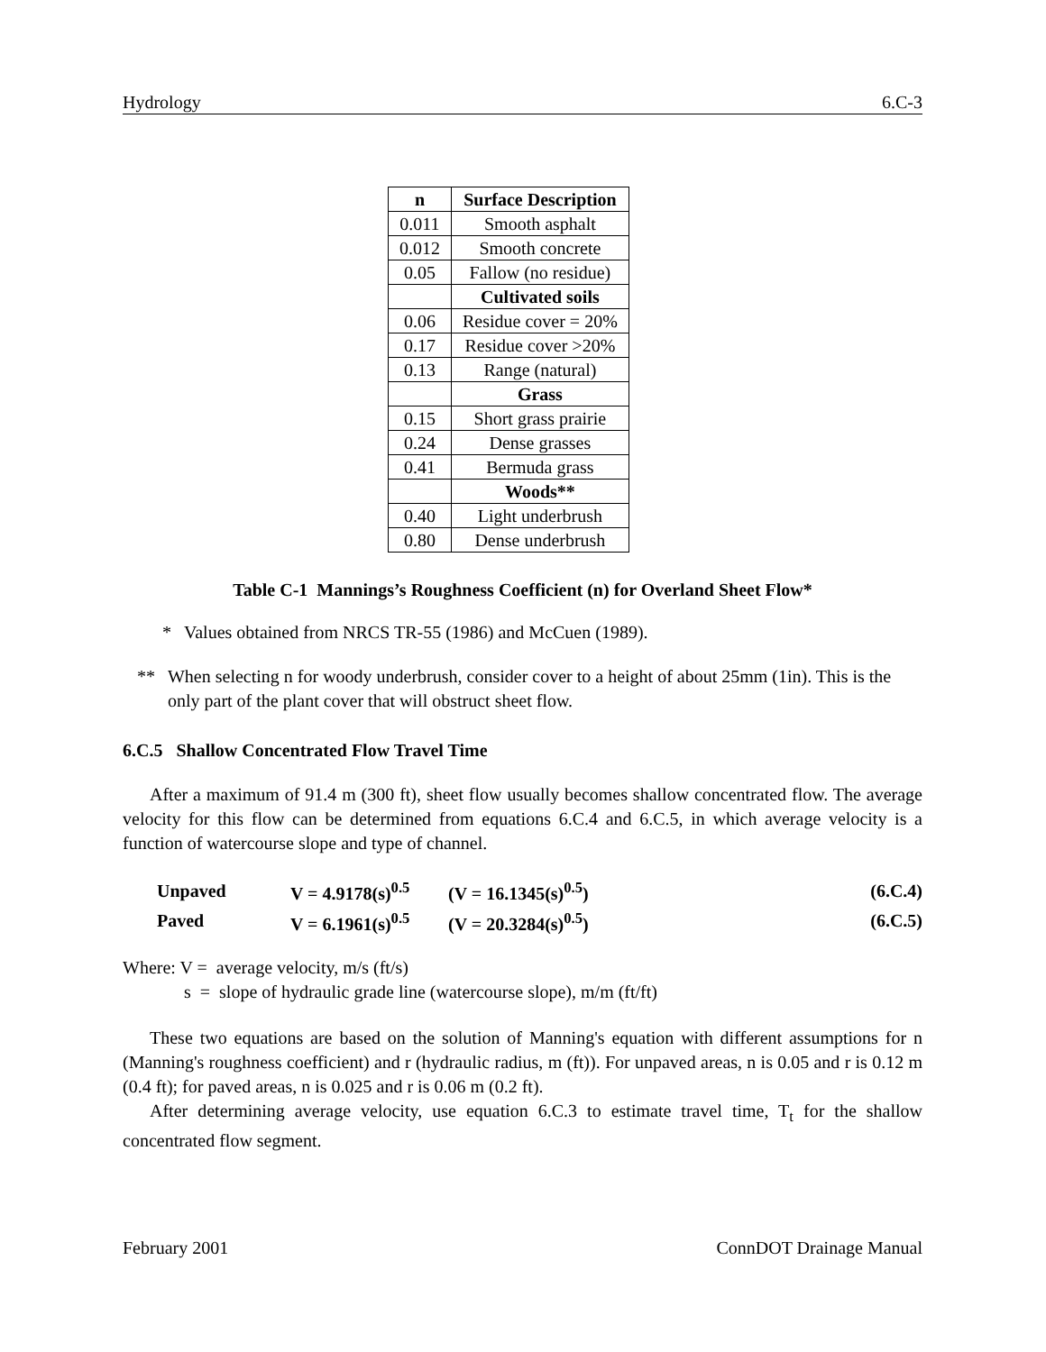Hydrology 6.C-3
| n | Surface Description |
| --- | --- |
| 0.011 | Smooth asphalt |
| 0.012 | Smooth concrete |
| 0.05 | Fallow (no residue) |
| | Cultivated soils |
| 0.06 | Residue cover = 20% |
| 0.17 | Residue cover >20% |
| 0.13 | Range (natural) |
| | Grass |
| 0.15 | Short grass prairie |
| 0.24 | Dense grasses |
| 0.41 | Bermuda grass |
| | Woods** |
| 0.40 | Light underbrush |
| 0.80 | Dense underbrush |
Table C-1 Mannings’s Roughness Coefficient (n) for Overland Sheet Flow*
* Values obtained from NRCS TR-55 (1986) and McCuen (1989).
** When selecting n for woody underbrush, consider cover to a height of about 25mm (1in). This is the only part of the plant cover that will obstruct sheet flow.
6.C.5 Shallow Concentrated Flow Travel Time
After a maximum of 91.4 m (300 ft), sheet flow usually becomes shallow concentrated flow. The average velocity for this flow can be determined from equations 6.C.4 and 6.C.5, in which average velocity is a function of watercourse slope and type of channel.
| Unpaved | V = 4.9178(s)<sup>0.5</sup> | (V = 16.1345(s)<sup>0.5</sup>) | (6.C.4) |
| Paved | V = 6.1961(s)<sup>0.5</sup> | (V = 20.3284(s)<sup>0.5</sup>) | (6.C.5) |
Where: V = average velocity, m/s (ft/s)
s = slope of hydraulic grade line (watercourse slope), m/m (ft/ft)
These two equations are based on the solution of Manning's equation with different assumptions for n (Manning's roughness coefficient) and r (hydraulic radius, m (ft)). For unpaved areas, n is 0.05 and r is 0.12 m (0.4 ft); for paved areas, n is 0.025 and r is 0.06 m (0.2 ft).
After determining average velocity, use equation 6.C.3 to estimate travel time, T<sub>t</sub> for the shallow concentrated flow segment.
February 2001 ConnDOT Drainage Manual